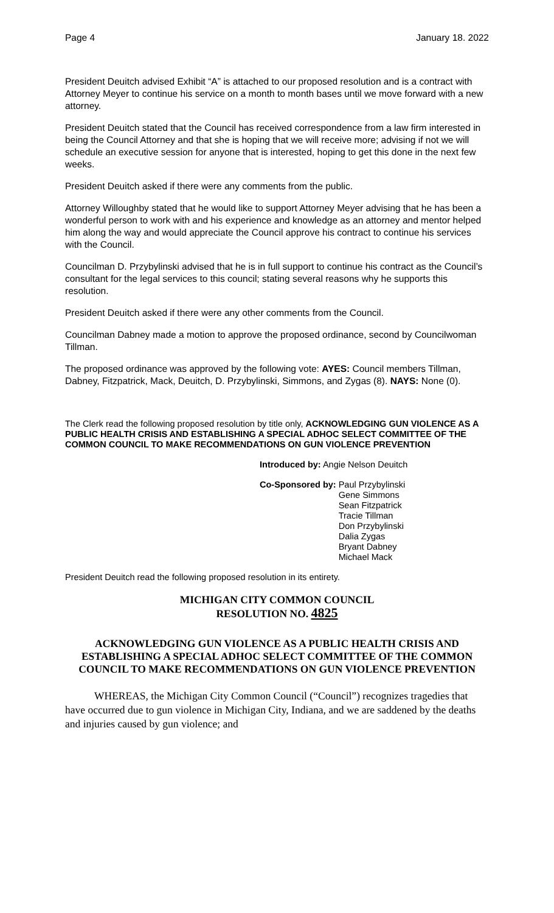Page 4 January 18. 2022
President Deuitch advised Exhibit “A” is attached to our proposed resolution and is a contract with Attorney Meyer to continue his service on a month to month bases until we move forward with a new attorney.
President Deuitch stated that the Council has received correspondence from a law firm interested in being the Council Attorney and that she is hoping that we will receive more; advising if not we will schedule an executive session for anyone that is interested, hoping to get this done in the next few weeks.
President Deuitch asked if there were any comments from the public.
Attorney Willoughby stated that he would like to support Attorney Meyer advising that he has been a wonderful person to work with and his experience and knowledge as an attorney and mentor helped him along the way and would appreciate the Council approve his contract to continue his services with the Council.
Councilman D. Przybylinski advised that he is in full support to continue his contract as the Council’s consultant for the legal services to this council; stating several reasons why he supports this resolution.
President Deuitch asked if there were any other comments from the Council.
Councilman Dabney made a motion to approve the proposed ordinance, second by Councilwoman Tillman.
The proposed ordinance was approved by the following vote: AYES: Council members Tillman, Dabney, Fitzpatrick, Mack, Deuitch, D. Przybylinski, Simmons, and Zygas (8). NAYS: None (0).
The Clerk read the following proposed resolution by title only, ACKNOWLEDGING GUN VIOLENCE AS A PUBLIC HEALTH CRISIS AND ESTABLISHING A SPECIAL ADHOC SELECT COMMITTEE OF THE COMMON COUNCIL TO MAKE RECOMMENDATIONS ON GUN VIOLENCE PREVENTION
Introduced by: Angie Nelson Deuitch
Co-Sponsored by: Paul Przybylinski
Gene Simmons
Sean Fitzpatrick
Tracie Tillman
Don Przybylinski
Dalia Zygas
Bryant Dabney
Michael Mack
President Deuitch read the following proposed resolution in its entirety.
MICHIGAN CITY COMMON COUNCIL
RESOLUTION NO. 4825
ACKNOWLEDGING GUN VIOLENCE AS A PUBLIC HEALTH CRISIS AND ESTABLISHING A SPECIAL ADHOC SELECT COMMITTEE OF THE COMMON COUNCIL TO MAKE RECOMMENDATIONS ON GUN VIOLENCE PREVENTION
WHEREAS, the Michigan City Common Council (“Council”) recognizes tragedies that have occurred due to gun violence in Michigan City, Indiana, and we are saddened by the deaths and injuries caused by gun violence; and